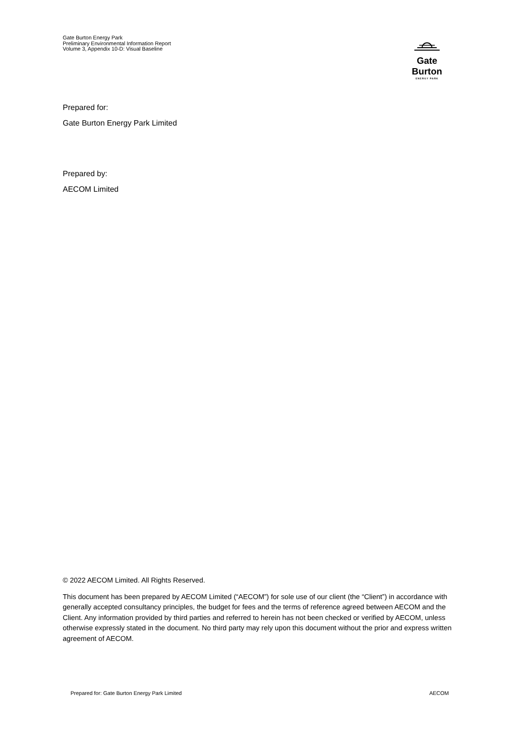Gate Burton Energy Park
Preliminary Environmental Information Report
Volume 3, Appendix 10-D: Visual Baseline
Gate Burton
ENERGY PARK
Prepared for:
Gate Burton Energy Park Limited
Prepared by:
AECOM Limited
© 2022 AECOM Limited. All Rights Reserved.
This document has been prepared by AECOM Limited (“AECOM”) for sole use of our client (the “Client”) in accordance with generally accepted consultancy principles, the budget for fees and the terms of reference agreed between AECOM and the Client. Any information provided by third parties and referred to herein has not been checked or verified by AECOM, unless otherwise expressly stated in the document. No third party may rely upon this document without the prior and express written agreement of AECOM.
Prepared for: Gate Burton Energy Park Limited AECOM